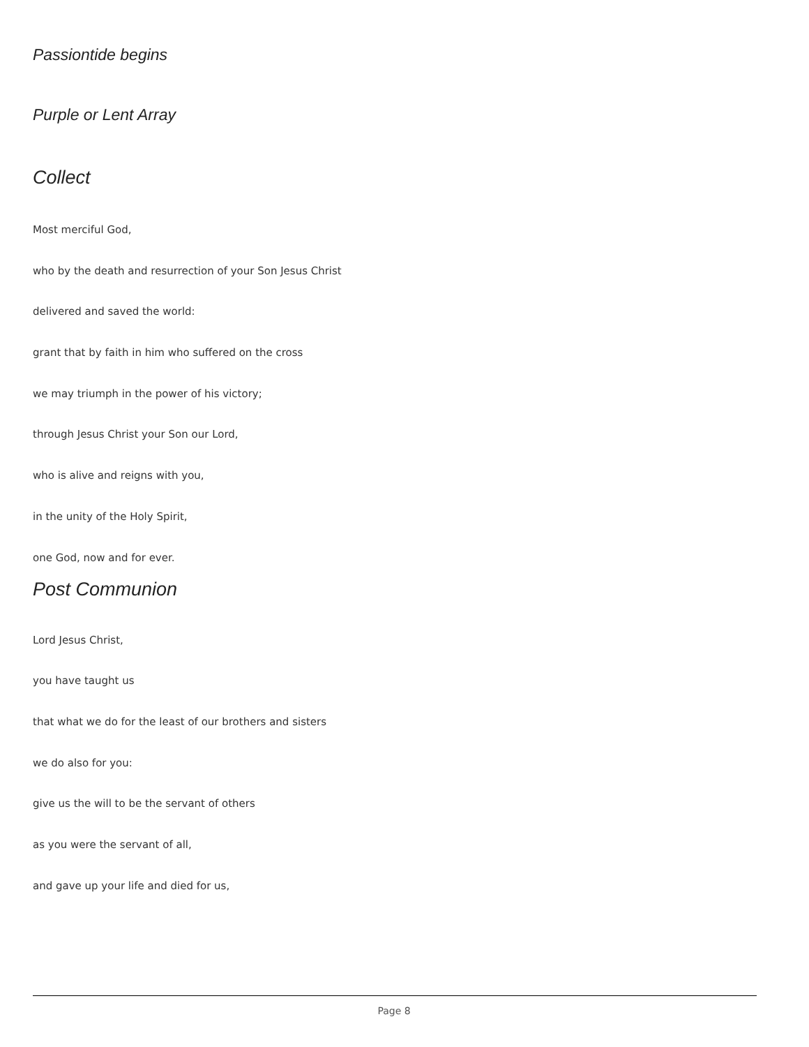Passiontide begins
Purple or Lent Array
Collect
Most merciful God,
who by the death and resurrection of your Son Jesus Christ
delivered and saved the world:
grant that by faith in him who suffered on the cross
we may triumph in the power of his victory;
through Jesus Christ your Son our Lord,
who is alive and reigns with you,
in the unity of the Holy Spirit,
one God, now and for ever.
Post Communion
Lord Jesus Christ,
you have taught us
that what we do for the least of our brothers and sisters
we do also for you:
give us the will to be the servant of others
as you were the servant of all,
and gave up your life and died for us,
Page 8